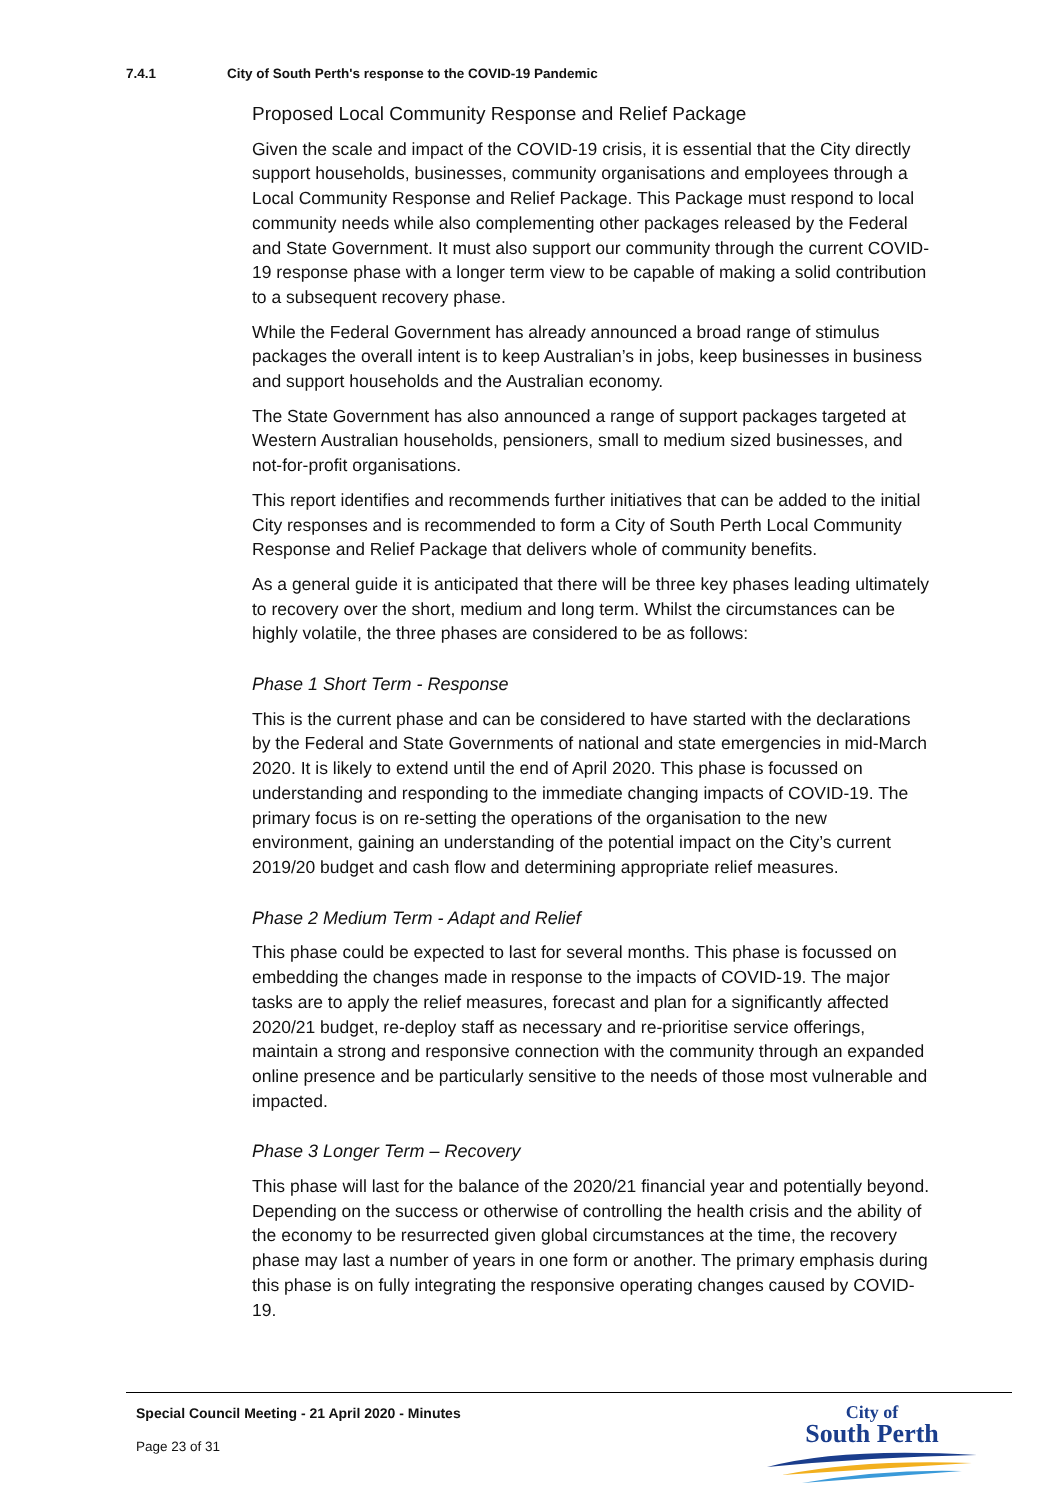7.4.1 City of South Perth's response to the COVID-19 Pandemic
Proposed Local Community Response and Relief Package
Given the scale and impact of the COVID-19 crisis, it is essential that the City directly support households, businesses, community organisations and employees through a Local Community Response and Relief Package. This Package must respond to local community needs while also complementing other packages released by the Federal and State Government. It must also support our community through the current COVID-19 response phase with a longer term view to be capable of making a solid contribution to a subsequent recovery phase.
While the Federal Government has already announced a broad range of stimulus packages the overall intent is to keep Australian’s in jobs, keep businesses in business and support households and the Australian economy.
The State Government has also announced a range of support packages targeted at Western Australian households, pensioners, small to medium sized businesses, and not-for-profit organisations.
This report identifies and recommends further initiatives that can be added to the initial City responses and is recommended to form a City of South Perth Local Community Response and Relief Package that delivers whole of community benefits.
As a general guide it is anticipated that there will be three key phases leading ultimately to recovery over the short, medium and long term. Whilst the circumstances can be highly volatile, the three phases are considered to be as follows:
Phase 1 Short Term - Response
This is the current phase and can be considered to have started with the declarations by the Federal and State Governments of national and state emergencies in mid-March 2020. It is likely to extend until the end of April 2020. This phase is focussed on understanding and responding to the immediate changing impacts of COVID-19. The primary focus is on re-setting the operations of the organisation to the new environment, gaining an understanding of the potential impact on the City’s current 2019/20 budget and cash flow and determining appropriate relief measures.
Phase 2 Medium Term - Adapt and Relief
This phase could be expected to last for several months. This phase is focussed on embedding the changes made in response to the impacts of COVID-19. The major tasks are to apply the relief measures, forecast and plan for a significantly affected 2020/21 budget, re-deploy staff as necessary and re-prioritise service offerings, maintain a strong and responsive connection with the community through an expanded online presence and be particularly sensitive to the needs of those most vulnerable and impacted.
Phase 3 Longer Term – Recovery
This phase will last for the balance of the 2020/21 financial year and potentially beyond. Depending on the success or otherwise of controlling the health crisis and the ability of the economy to be resurrected given global circumstances at the time, the recovery phase may last a number of years in one form or another. The primary emphasis during this phase is on fully integrating the responsive operating changes caused by COVID-19.
Special Council Meeting - 21 April 2020 - Minutes
Page 23 of 31
City of
South Perth